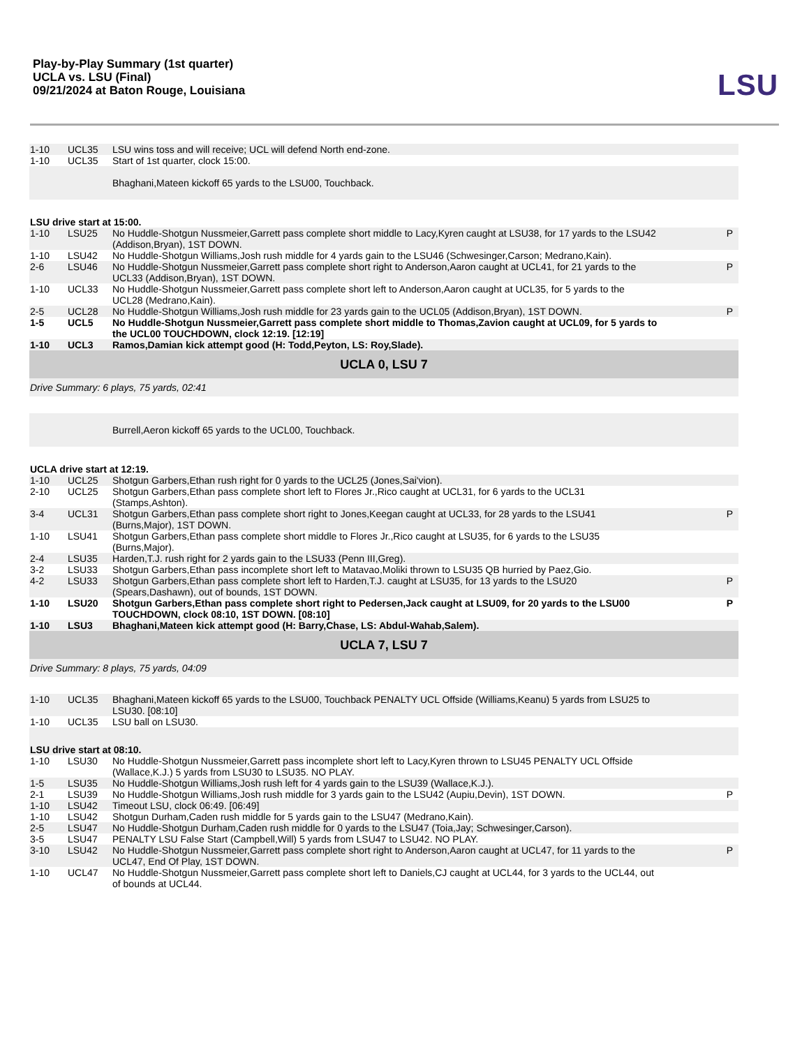Play-by-Play Summary (1st quarter)
UCLA vs. LSU (Final)
09/21/2024 at Baton Rouge, Louisiana
LSU
| 1-10 | UCL35 | LSU wins toss and will receive; UCL will defend North end-zone. | |
| 1-10 | UCL35 | Start of 1st quarter, clock 15:00. | |
| | | Bhaghani,Mateen kickoff 65 yards to the LSU00, Touchback. | |
| LSU drive start at 15:00. | | | |
| 1-10 | LSU25 | No Huddle-Shotgun Nussmeier,Garrett pass complete short middle to Lacy,Kyren caught at LSU38, for 17 yards to the LSU42 (Addison,Bryan), 1ST DOWN. | P |
| 1-10 | LSU42 | No Huddle-Shotgun Williams,Josh rush middle for 4 yards gain to the LSU46 (Schwesinger,Carson; Medrano,Kain). | |
| 2-6 | LSU46 | No Huddle-Shotgun Nussmeier,Garrett pass complete short right to Anderson,Aaron caught at UCL41, for 21 yards to the UCL33 (Addison,Bryan), 1ST DOWN. | P |
| 1-10 | UCL33 | No Huddle-Shotgun Nussmeier,Garrett pass complete short left to Anderson,Aaron caught at UCL35, for 5 yards to the UCL28 (Medrano,Kain). | |
| 2-5 | UCL28 | No Huddle-Shotgun Williams,Josh rush middle for 23 yards gain to the UCL05 (Addison,Bryan), 1ST DOWN. | P |
| 1-5 | UCL5 | No Huddle-Shotgun Nussmeier,Garrett pass complete short middle to Thomas,Zavion caught at UCL09, for 5 yards to the UCL00 TOUCHDOWN, clock 12:19. [12:19] | |
| 1-10 | UCL3 | Ramos,Damian kick attempt good (H: Todd,Peyton, LS: Roy,Slade). | |
| UCLA 0, LSU 7 | | | |
| Drive Summary: 6 plays, 75 yards, 02:41 | | | |
| | | Burrell,Aeron kickoff 65 yards to the UCL00, Touchback. | |
| UCLA drive start at 12:19. | | | |
| 1-10 | UCL25 | Shotgun Garbers,Ethan rush right for 0 yards to the UCL25 (Jones,Sai'vion). | |
| 2-10 | UCL25 | Shotgun Garbers,Ethan pass complete short left to Flores Jr.,Rico caught at UCL31, for 6 yards to the UCL31 (Stamps,Ashton). | |
| 3-4 | UCL31 | Shotgun Garbers,Ethan pass complete short right to Jones,Keegan caught at UCL33, for 28 yards to the LSU41 (Burns,Major), 1ST DOWN. | P |
| 1-10 | LSU41 | Shotgun Garbers,Ethan pass complete short middle to Flores Jr.,Rico caught at LSU35, for 6 yards to the LSU35 (Burns,Major). | |
| 2-4 | LSU35 | Harden,T.J. rush right for 2 yards gain to the LSU33 (Penn III,Greg). | |
| 3-2 | LSU33 | Shotgun Garbers,Ethan pass incomplete short left to Matavao,Moliki thrown to LSU35 QB hurried by Paez,Gio. | |
| 4-2 | LSU33 | Shotgun Garbers,Ethan pass complete short left to Harden,T.J. caught at LSU35, for 13 yards to the LSU20 (Spears,Dashawn), out of bounds, 1ST DOWN. | P |
| 1-10 | LSU20 | Shotgun Garbers,Ethan pass complete short right to Pedersen,Jack caught at LSU09, for 20 yards to the LSU00 TOUCHDOWN, clock 08:10, 1ST DOWN. [08:10] | P |
| 1-10 | LSU3 | Bhaghani,Mateen kick attempt good (H: Barry,Chase, LS: Abdul-Wahab,Salem). | |
| UCLA 7, LSU 7 | | | |
| Drive Summary: 8 plays, 75 yards, 04:09 | | | |
| 1-10 | UCL35 | Bhaghani,Mateen kickoff 65 yards to the LSU00, Touchback PENALTY UCL Offside (Williams,Keanu) 5 yards from LSU25 to LSU30. [08:10] | |
| 1-10 | UCL35 | LSU ball on LSU30. | |
| LSU drive start at 08:10. | | | |
| 1-10 | LSU30 | No Huddle-Shotgun Nussmeier,Garrett pass incomplete short left to Lacy,Kyren thrown to LSU45 PENALTY UCL Offside (Wallace,K.J.) 5 yards from LSU30 to LSU35. NO PLAY. | |
| 1-5 | LSU35 | No Huddle-Shotgun Williams,Josh rush left for 4 yards gain to the LSU39 (Wallace,K.J.). | |
| 2-1 | LSU39 | No Huddle-Shotgun Williams,Josh rush middle for 3 yards gain to the LSU42 (Aupiu,Devin), 1ST DOWN. | P |
| 1-10 | LSU42 | Timeout LSU, clock 06:49. [06:49] | |
| 1-10 | LSU42 | Shotgun Durham,Caden rush middle for 5 yards gain to the LSU47 (Medrano,Kain). | |
| 2-5 | LSU47 | No Huddle-Shotgun Durham,Caden rush middle for 0 yards to the LSU47 (Toia,Jay; Schwesinger,Carson). | |
| 3-5 | LSU47 | PENALTY LSU False Start (Campbell,Will) 5 yards from LSU47 to LSU42. NO PLAY. | |
| 3-10 | LSU42 | No Huddle-Shotgun Nussmeier,Garrett pass complete short right to Anderson,Aaron caught at UCL47, for 11 yards to the UCL47, End Of Play, 1ST DOWN. | P |
| 1-10 | UCL47 | No Huddle-Shotgun Nussmeier,Garrett pass complete short left to Daniels,CJ caught at UCL44, for 3 yards to the UCL44, out of bounds at UCL44. | |